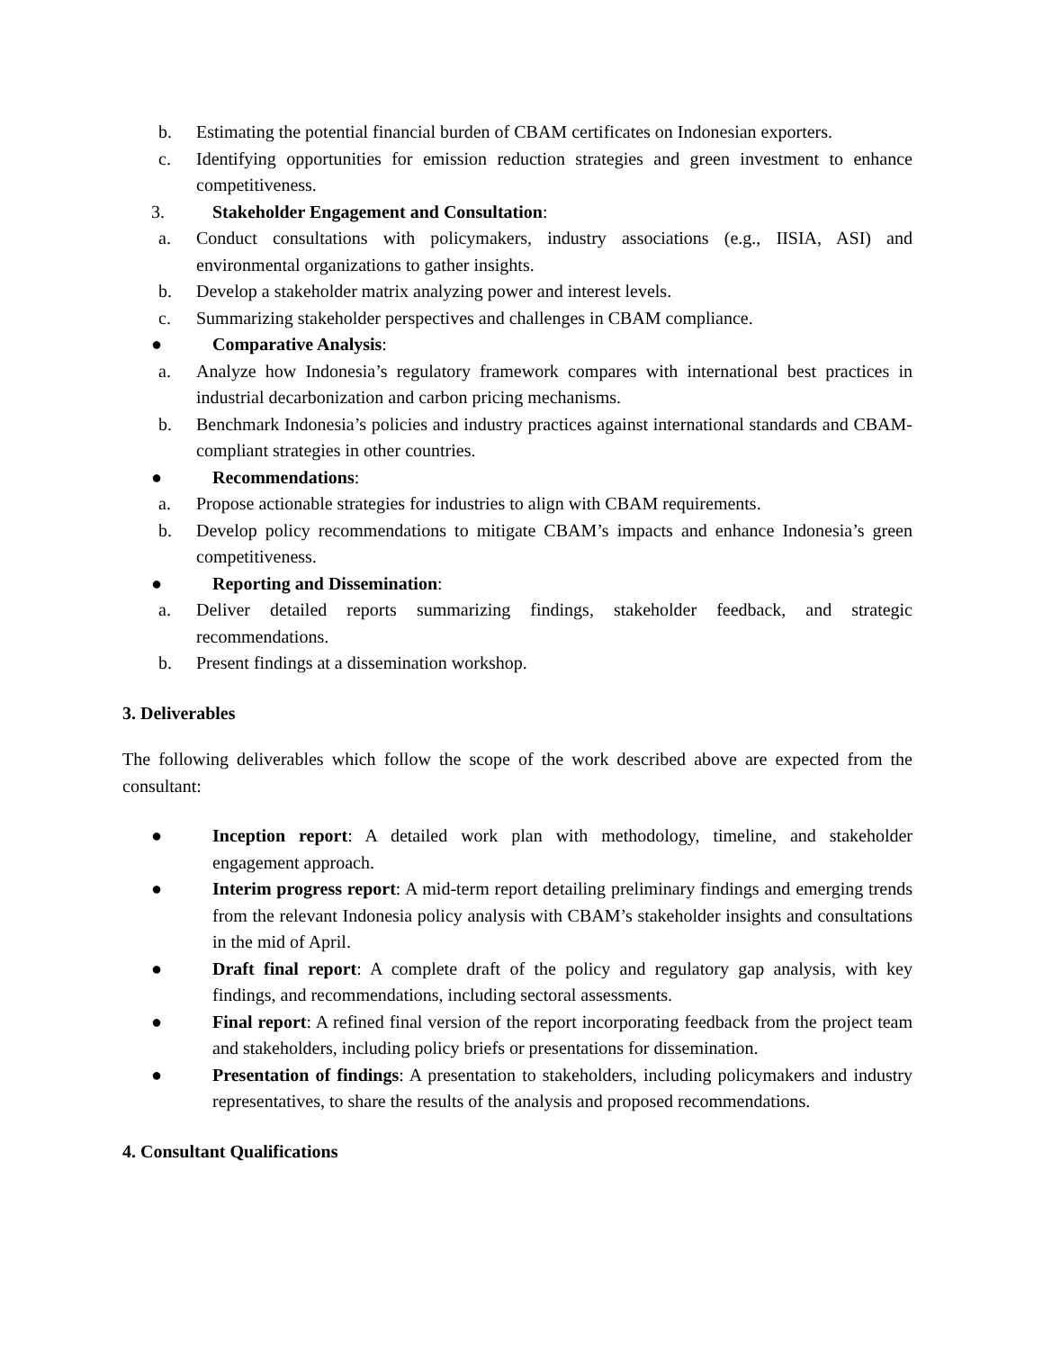b. Estimating the potential financial burden of CBAM certificates on Indonesian exporters.
c. Identifying opportunities for emission reduction strategies and green investment to enhance competitiveness.
3. Stakeholder Engagement and Consultation:
a. Conduct consultations with policymakers, industry associations (e.g., IISIA, ASI) and environmental organizations to gather insights.
b. Develop a stakeholder matrix analyzing power and interest levels.
c. Summarizing stakeholder perspectives and challenges in CBAM compliance.
● Comparative Analysis:
a. Analyze how Indonesia’s regulatory framework compares with international best practices in industrial decarbonization and carbon pricing mechanisms.
b. Benchmark Indonesia’s policies and industry practices against international standards and CBAM-compliant strategies in other countries.
● Recommendations:
a. Propose actionable strategies for industries to align with CBAM requirements.
b. Develop policy recommendations to mitigate CBAM’s impacts and enhance Indonesia’s green competitiveness.
● Reporting and Dissemination:
a. Deliver detailed reports summarizing findings, stakeholder feedback, and strategic recommendations.
b. Present findings at a dissemination workshop.
3. Deliverables
The following deliverables which follow the scope of the work described above are expected from the consultant:
● Inception report: A detailed work plan with methodology, timeline, and stakeholder engagement approach.
● Interim progress report: A mid-term report detailing preliminary findings and emerging trends from the relevant Indonesia policy analysis with CBAM’s stakeholder insights and consultations in the mid of April.
● Draft final report: A complete draft of the policy and regulatory gap analysis, with key findings, and recommendations, including sectoral assessments.
● Final report: A refined final version of the report incorporating feedback from the project team and stakeholders, including policy briefs or presentations for dissemination.
● Presentation of findings: A presentation to stakeholders, including policymakers and industry representatives, to share the results of the analysis and proposed recommendations.
4. Consultant Qualifications